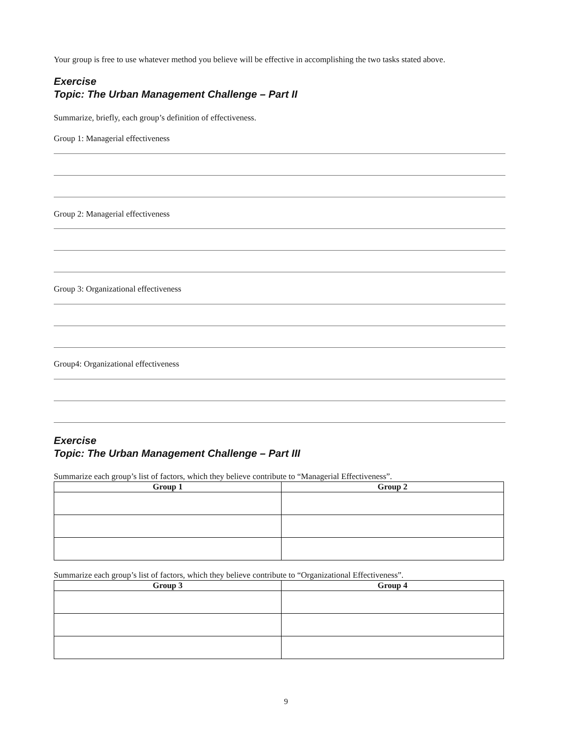Your group is free to use whatever method you believe will be effective in accomplishing the two tasks stated above.
Exercise
Topic: The Urban Management Challenge – Part II
Summarize, briefly, each group’s definition of effectiveness.
Group 1: Managerial effectiveness
Group 2: Managerial effectiveness
Group 3: Organizational effectiveness
Group4: Organizational effectiveness
Exercise
Topic: The Urban Management Challenge – Part III
Summarize each group’s list of factors, which they believe contribute to “Managerial Effectiveness”.
| Group 1 | Group 2 |
| --- | --- |
Summarize each group’s list of factors, which they believe contribute to “Organizational Effectiveness”.
| Group 3 | Group 4 |
| --- | --- |
9